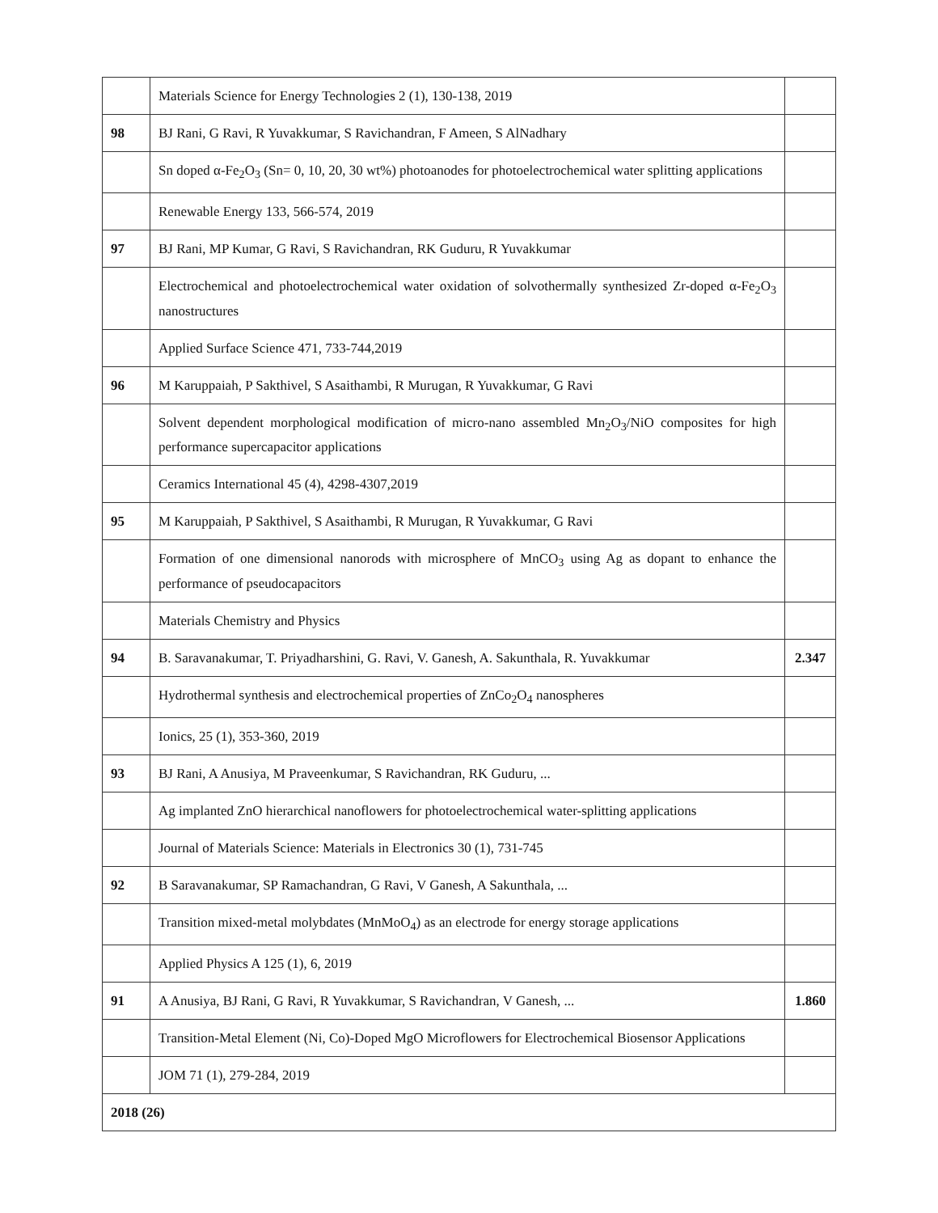| | Materials Science for Energy Technologies 2 (1), 130-138, 2019 | |
| 98 | BJ Rani, G Ravi, R Yuvakkumar, S Ravichandran, F Ameen, S AlNadhary | |
| | Sn doped α-Fe<sub>2</sub>O<sub>3</sub> (Sn= 0, 10, 20, 30 wt%) photoanodes for photoelectrochemical water splitting applications | |
| | Renewable Energy 133, 566-574, 2019 | |
| 97 | BJ Rani, MP Kumar, G Ravi, S Ravichandran, RK Guduru, R Yuvakkumar | |
| | Electrochemical and photoelectrochemical water oxidation of solvothermally synthesized Zr-doped α-Fe<sub>2</sub>O<sub>3</sub> nanostructures | |
| | Applied Surface Science 471, 733-744,2019 | |
| 96 | M Karuppaiah, P Sakthivel, S Asaithambi, R Murugan, R Yuvakkumar, G Ravi | |
| | Solvent dependent morphological modification of micro-nano assembled Mn<sub>2</sub>O<sub>3</sub>/NiO composites for high performance supercapacitor applications | |
| | Ceramics International 45 (4), 4298-4307,2019 | |
| 95 | M Karuppaiah, P Sakthivel, S Asaithambi, R Murugan, R Yuvakkumar, G Ravi | |
| | Formation of one dimensional nanorods with microsphere of MnCO<sub>3</sub> using Ag as dopant to enhance the performance of pseudocapacitors | |
| | Materials Chemistry and Physics | |
| 94 | B. Saravanakumar, T. Priyadharshini, G. Ravi, V. Ganesh, A. Sakunthala, R. Yuvakkumar | 2.347 |
| | Hydrothermal synthesis and electrochemical properties of ZnCo<sub>2</sub>O<sub>4</sub> nanospheres | |
| | Ionics, 25 (1), 353-360, 2019 | |
| 93 | BJ Rani, A Anusiya, M Praveenkumar, S Ravichandran, RK Guduru, ... | |
| | Ag implanted ZnO hierarchical nanoflowers for photoelectrochemical water-splitting applications | |
| | Journal of Materials Science: Materials in Electronics 30 (1), 731-745 | |
| 92 | B Saravanakumar, SP Ramachandran, G Ravi, V Ganesh, A Sakunthala, ... | |
| | Transition mixed-metal molybdates (MnMoO<sub>4</sub>) as an electrode for energy storage applications | |
| | Applied Physics A 125 (1), 6, 2019 | |
| 91 | A Anusiya, BJ Rani, G Ravi, R Yuvakkumar, S Ravichandran, V Ganesh, ... | 1.860 |
| | Transition-Metal Element (Ni, Co)-Doped MgO Microflowers for Electrochemical Biosensor Applications | |
| | JOM 71 (1), 279-284, 2019 | |
| 2018 (26) | | |